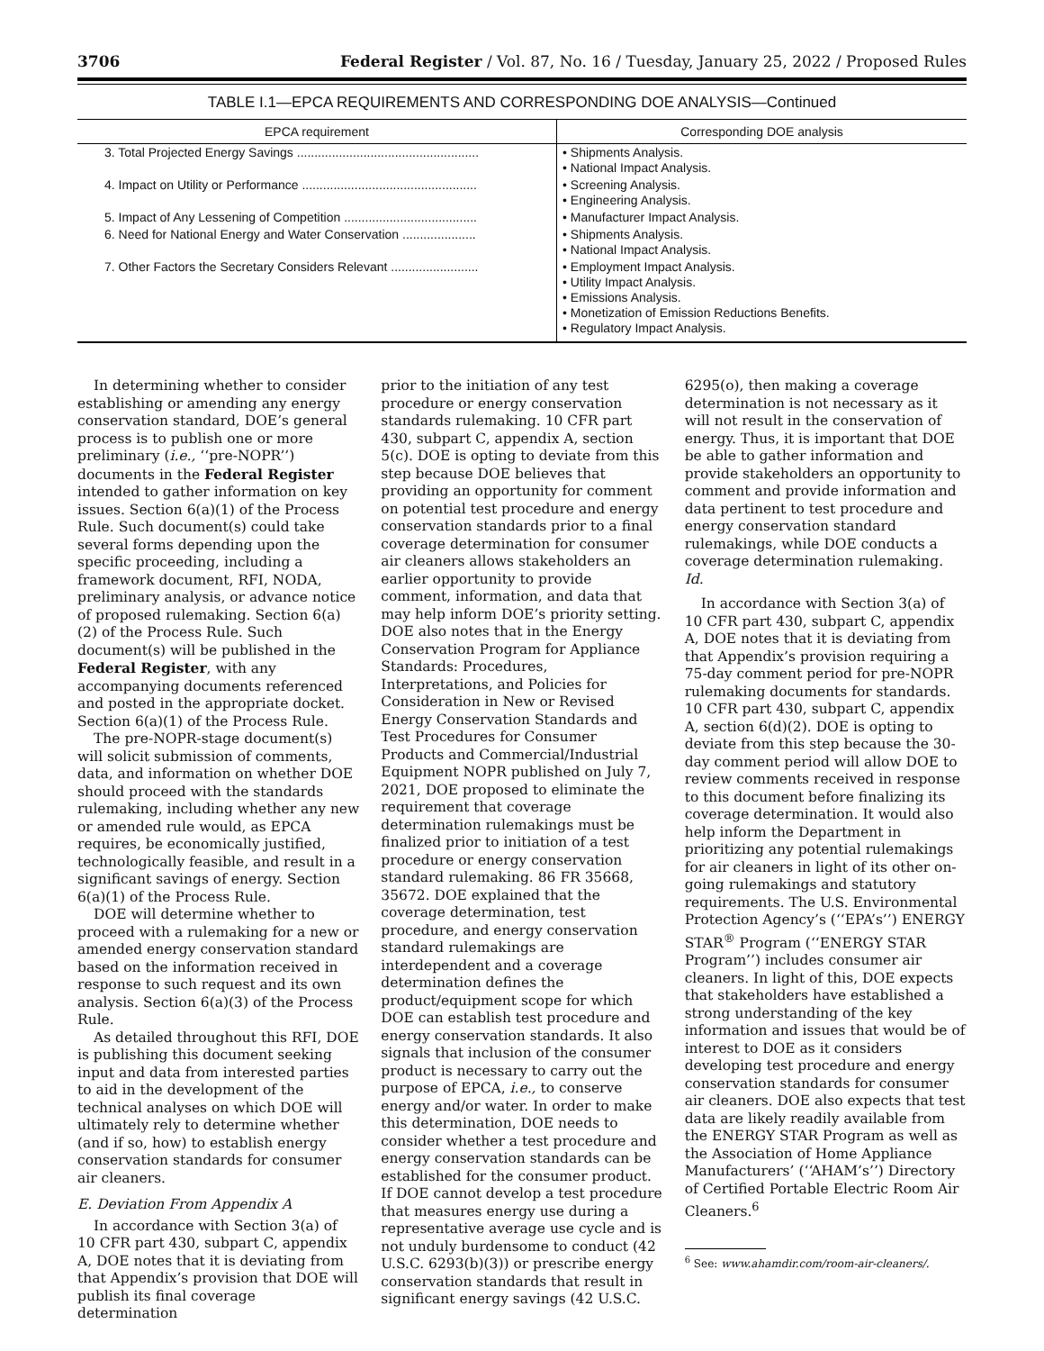3706 Federal Register / Vol. 87, No. 16 / Tuesday, January 25, 2022 / Proposed Rules
TABLE I.1—EPCA REQUIREMENTS AND CORRESPONDING DOE ANALYSIS—Continued
| EPCA requirement | Corresponding DOE analysis |
| --- | --- |
| 3. Total Projected Energy Savings .................................................... | • Shipments Analysis. • National Impact Analysis. |
| 4. Impact on Utility or Performance .................................................. | • Screening Analysis. • Engineering Analysis. |
| 5. Impact of Any Lessening of Competition ...................................... | • Manufacturer Impact Analysis. |
| 6. Need for National Energy and Water Conservation ..................... | • Shipments Analysis. • National Impact Analysis. |
| 7. Other Factors the Secretary Considers Relevant ......................... | • Employment Impact Analysis. • Utility Impact Analysis. • Emissions Analysis. • Monetization of Emission Reductions Benefits. • Regulatory Impact Analysis. |
In determining whether to consider establishing or amending any energy conservation standard, DOE’s general process is to publish one or more preliminary (i.e., ‘‘pre-NOPR’’) documents in the Federal Register intended to gather information on key issues. Section 6(a)(1) of the Process Rule. Such document(s) could take several forms depending upon the specific proceeding, including a framework document, RFI, NODA, preliminary analysis, or advance notice of proposed rulemaking. Section 6(a)(2) of the Process Rule. Such document(s) will be published in the Federal Register, with any accompanying documents referenced and posted in the appropriate docket. Section 6(a)(1) of the Process Rule.
The pre-NOPR-stage document(s) will solicit submission of comments, data, and information on whether DOE should proceed with the standards rulemaking, including whether any new or amended rule would, as EPCA requires, be economically justified, technologically feasible, and result in a significant savings of energy. Section 6(a)(1) of the Process Rule.
DOE will determine whether to proceed with a rulemaking for a new or amended energy conservation standard based on the information received in response to such request and its own analysis. Section 6(a)(3) of the Process Rule.
As detailed throughout this RFI, DOE is publishing this document seeking input and data from interested parties to aid in the development of the technical analyses on which DOE will ultimately rely to determine whether (and if so, how) to establish energy conservation standards for consumer air cleaners.
E. Deviation From Appendix A
In accordance with Section 3(a) of 10 CFR part 430, subpart C, appendix A, DOE notes that it is deviating from that Appendix’s provision that DOE will publish its final coverage determination
prior to the initiation of any test procedure or energy conservation standards rulemaking. 10 CFR part 430, subpart C, appendix A, section 5(c). DOE is opting to deviate from this step because DOE believes that providing an opportunity for comment on potential test procedure and energy conservation standards prior to a final coverage determination for consumer air cleaners allows stakeholders an earlier opportunity to provide comment, information, and data that may help inform DOE’s priority setting. DOE also notes that in the Energy Conservation Program for Appliance Standards: Procedures, Interpretations, and Policies for Consideration in New or Revised Energy Conservation Standards and Test Procedures for Consumer Products and Commercial/Industrial Equipment NOPR published on July 7, 2021, DOE proposed to eliminate the requirement that coverage determination rulemakings must be finalized prior to initiation of a test procedure or energy conservation standard rulemaking. 86 FR 35668, 35672. DOE explained that the coverage determination, test procedure, and energy conservation standard rulemakings are interdependent and a coverage determination defines the product/equipment scope for which DOE can establish test procedure and energy conservation standards. It also signals that inclusion of the consumer product is necessary to carry out the purpose of EPCA, i.e., to conserve energy and/or water. In order to make this determination, DOE needs to consider whether a test procedure and energy conservation standards can be established for the consumer product. If DOE cannot develop a test procedure that measures energy use during a representative average use cycle and is not unduly burdensome to conduct (42 U.S.C. 6293(b)(3)) or prescribe energy conservation standards that result in significant energy savings (42 U.S.C.
6295(o), then making a coverage determination is not necessary as it will not result in the conservation of energy. Thus, it is important that DOE be able to gather information and provide stakeholders an opportunity to comment and provide information and data pertinent to test procedure and energy conservation standard rulemakings, while DOE conducts a coverage determination rulemaking. Id.
In accordance with Section 3(a) of 10 CFR part 430, subpart C, appendix A, DOE notes that it is deviating from that Appendix’s provision requiring a 75-day comment period for pre-NOPR rulemaking documents for standards. 10 CFR part 430, subpart C, appendix A, section 6(d)(2). DOE is opting to deviate from this step because the 30-day comment period will allow DOE to review comments received in response to this document before finalizing its coverage determination. It would also help inform the Department in prioritizing any potential rulemakings for air cleaners in light of its other on-going rulemakings and statutory requirements. The U.S. Environmental Protection Agency’s (‘‘EPA’s’’) ENERGY STAR<sup>®</sup> Program (‘‘ENERGY STAR Program’’) includes consumer air cleaners. In light of this, DOE expects that stakeholders have established a strong understanding of the key information and issues that would be of interest to DOE as it considers developing test procedure and energy conservation standards for consumer air cleaners. DOE also expects that test data are likely readily available from the ENERGY STAR Program as well as the Association of Home Appliance Manufacturers’ (‘‘AHAM’s’’) Directory of Certified Portable Electric Room Air Cleaners.<sup>6</sup>
<sup>6</sup> See: www.ahamdir.com/room-air-cleaners/.